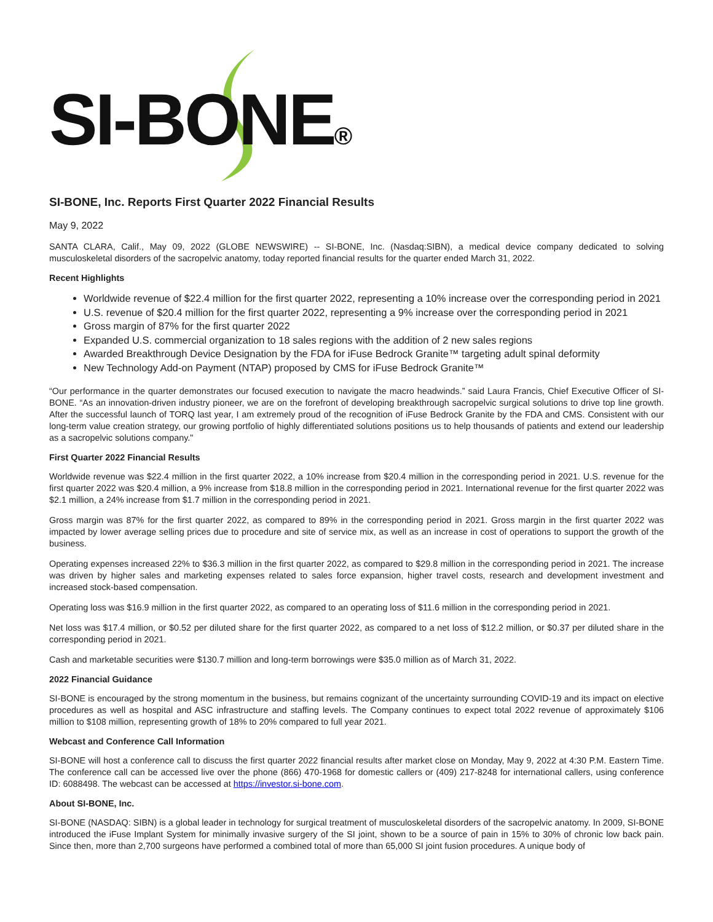SI-BONE®
SI-BONE, Inc. Reports First Quarter 2022 Financial Results
May 9, 2022
SANTA CLARA, Calif., May 09, 2022 (GLOBE NEWSWIRE) -- SI-BONE, Inc. (Nasdaq:SIBN), a medical device company dedicated to solving musculoskeletal disorders of the sacropelvic anatomy, today reported financial results for the quarter ended March 31, 2022.
Recent Highlights
Worldwide revenue of $22.4 million for the first quarter 2022, representing a 10% increase over the corresponding period in 2021
U.S. revenue of $20.4 million for the first quarter 2022, representing a 9% increase over the corresponding period in 2021
Gross margin of 87% for the first quarter 2022
Expanded U.S. commercial organization to 18 sales regions with the addition of 2 new sales regions
Awarded Breakthrough Device Designation by the FDA for iFuse Bedrock Granite™ targeting adult spinal deformity
New Technology Add-on Payment (NTAP) proposed by CMS for iFuse Bedrock Granite™
“Our performance in the quarter demonstrates our focused execution to navigate the macro headwinds.” said Laura Francis, Chief Executive Officer of SI-BONE. “As an innovation-driven industry pioneer, we are on the forefront of developing breakthrough sacropelvic surgical solutions to drive top line growth. After the successful launch of TORQ last year, I am extremely proud of the recognition of iFuse Bedrock Granite by the FDA and CMS. Consistent with our long-term value creation strategy, our growing portfolio of highly differentiated solutions positions us to help thousands of patients and extend our leadership as a sacropelvic solutions company."
First Quarter 2022 Financial Results
Worldwide revenue was $22.4 million in the first quarter 2022, a 10% increase from $20.4 million in the corresponding period in 2021. U.S. revenue for the first quarter 2022 was $20.4 million, a 9% increase from $18.8 million in the corresponding period in 2021. International revenue for the first quarter 2022 was $2.1 million, a 24% increase from $1.7 million in the corresponding period in 2021.
Gross margin was 87% for the first quarter 2022, as compared to 89% in the corresponding period in 2021. Gross margin in the first quarter 2022 was impacted by lower average selling prices due to procedure and site of service mix, as well as an increase in cost of operations to support the growth of the business.
Operating expenses increased 22% to $36.3 million in the first quarter 2022, as compared to $29.8 million in the corresponding period in 2021. The increase was driven by higher sales and marketing expenses related to sales force expansion, higher travel costs, research and development investment and increased stock-based compensation.
Operating loss was $16.9 million in the first quarter 2022, as compared to an operating loss of $11.6 million in the corresponding period in 2021.
Net loss was $17.4 million, or $0.52 per diluted share for the first quarter 2022, as compared to a net loss of $12.2 million, or $0.37 per diluted share in the corresponding period in 2021.
Cash and marketable securities were $130.7 million and long-term borrowings were $35.0 million as of March 31, 2022.
2022 Financial Guidance
SI-BONE is encouraged by the strong momentum in the business, but remains cognizant of the uncertainty surrounding COVID-19 and its impact on elective procedures as well as hospital and ASC infrastructure and staffing levels. The Company continues to expect total 2022 revenue of approximately $106 million to $108 million, representing growth of 18% to 20% compared to full year 2021.
Webcast and Conference Call Information
SI-BONE will host a conference call to discuss the first quarter 2022 financial results after market close on Monday, May 9, 2022 at 4:30 P.M. Eastern Time. The conference call can be accessed live over the phone (866) 470-1968 for domestic callers or (409) 217-8248 for international callers, using conference ID: 6088498. The webcast can be accessed at https://investor.si-bone.com.
About SI-BONE, Inc.
SI-BONE (NASDAQ: SIBN) is a global leader in technology for surgical treatment of musculoskeletal disorders of the sacropelvic anatomy. In 2009, SI-BONE introduced the iFuse Implant System for minimally invasive surgery of the SI joint, shown to be a source of pain in 15% to 30% of chronic low back pain. Since then, more than 2,700 surgeons have performed a combined total of more than 65,000 SI joint fusion procedures. A unique body of